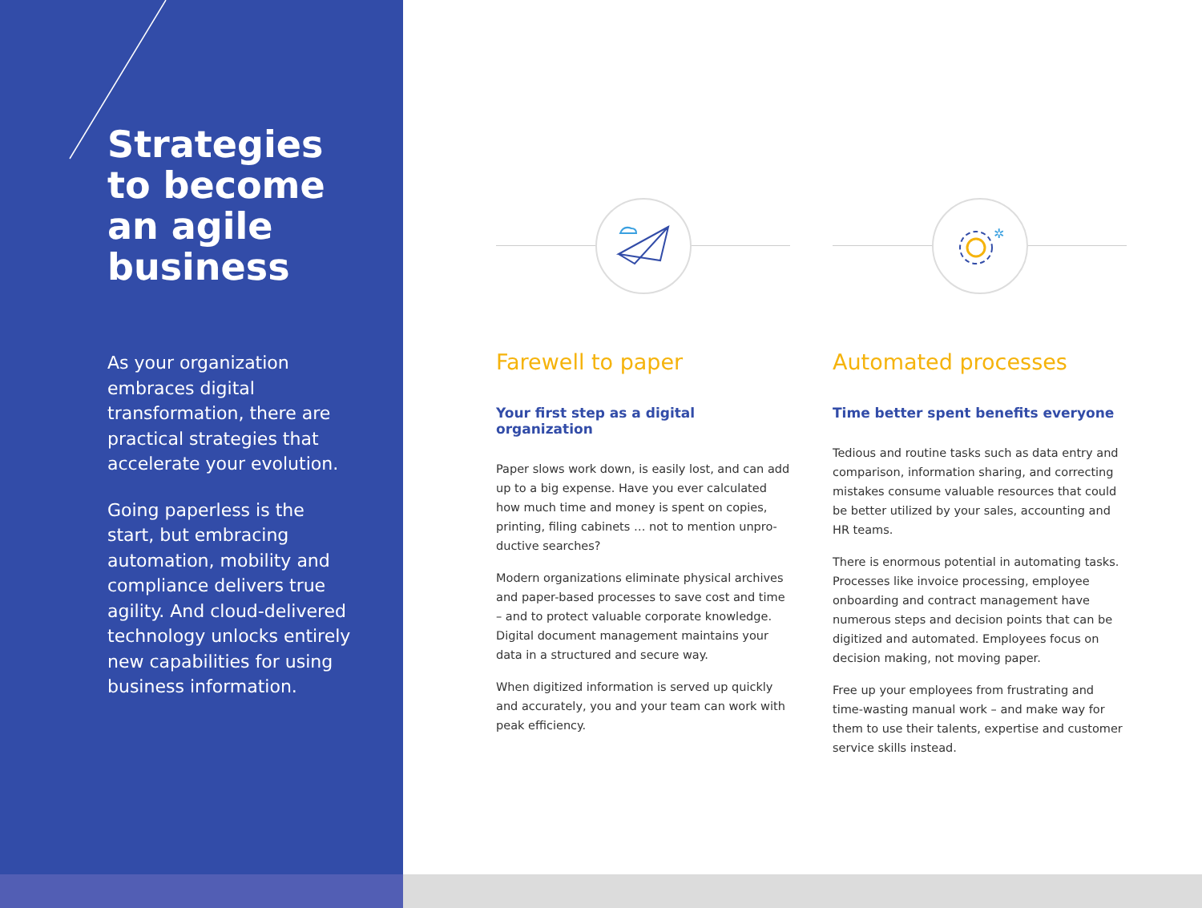Strategies to become an agile business
As your organization embraces digital transformation, there are practical strategies that accelerate your evolution.
Going paperless is the start, but embracing automation, mobility and compliance delivers true agility. And cloud-delivered technology unlocks entirely new capabilities for using business information.
Farewell to paper
Your first step as a digital organization
Paper slows work down, is easily lost, and can add up to a big expense. Have you ever calculated how much time and money is spent on copies, printing, filing cabinets … not to mention unpro-ductive searches?
Modern organizations eliminate physical archives and paper-based processes to save cost and time – and to protect valuable corporate knowledge. Digital document management maintains your data in a structured and secure way.
When digitized information is served up quickly and accurately, you and your team can work with peak efficiency.
✲
Automated processes
Time better spent benefits everyone
Tedious and routine tasks such as data entry and comparison, information sharing, and correcting mistakes consume valuable resources that could be better utilized by your sales, accounting and HR teams.
There is enormous potential in automating tasks. Processes like invoice processing, employee onboarding and contract management have numerous steps and decision points that can be digitized and automated. Employees focus on decision making, not moving paper.
Free up your employees from frustrating and time-wasting manual work – and make way for them to use their talents, expertise and customer service skills instead.